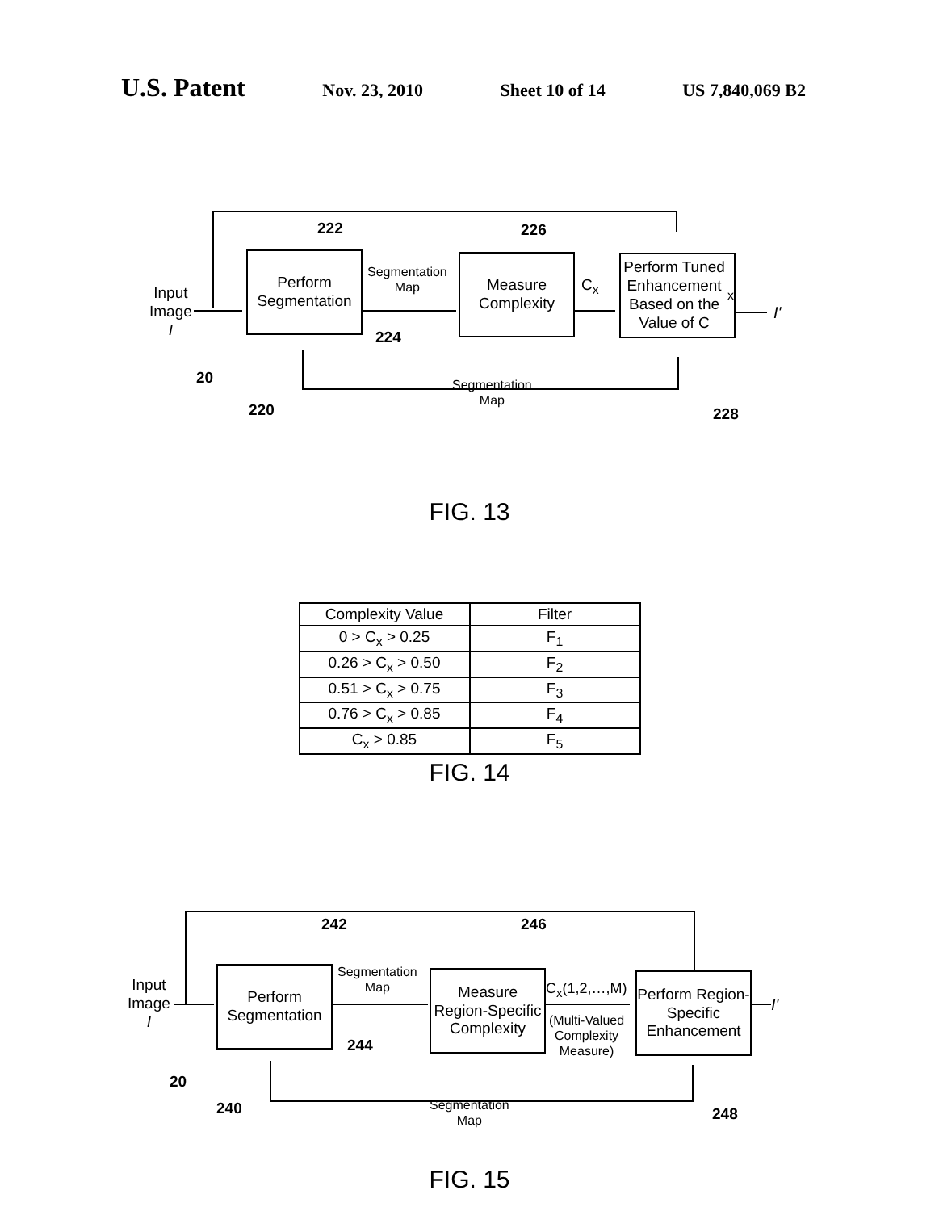U.S. Patent Nov. 23, 2010 Sheet 10 of 14 US 7,840,069 B2
Input
Image
I
Perform
Segmentation
Segmentation
Map
Measure
Complexity
C<sub>x</sub>
Perform Tuned Enhancement Based on the Value of C<sub>x</sub>
I'
222 226
224
20
Segmentation
Map
220 228
FIG. 13
| Complexity Value | Filter |
| --- | --- |
| 0 > C<sub>x</sub> > 0.25 | F<sub>1</sub> |
| 0.26 > C<sub>x</sub> > 0.50 | F<sub>2</sub> |
| 0.51 > C<sub>x</sub> > 0.75 | F<sub>3</sub> |
| 0.76 > C<sub>x</sub> > 0.85 | F<sub>4</sub> |
| C<sub>x</sub> > 0.85 | F<sub>5</sub> |
FIG. 14
Input
Image
I
Perform
Segmentation
Segmentation
Map
242
Measure Region-Specific Complexity
246
C<sub>x</sub>(1,2,…,M)
(Multi-Valued
Complexity
Measure)
Perform Region-Specific Enhancement
I'
244
20
Segmentation
Map
240 248
FIG. 15